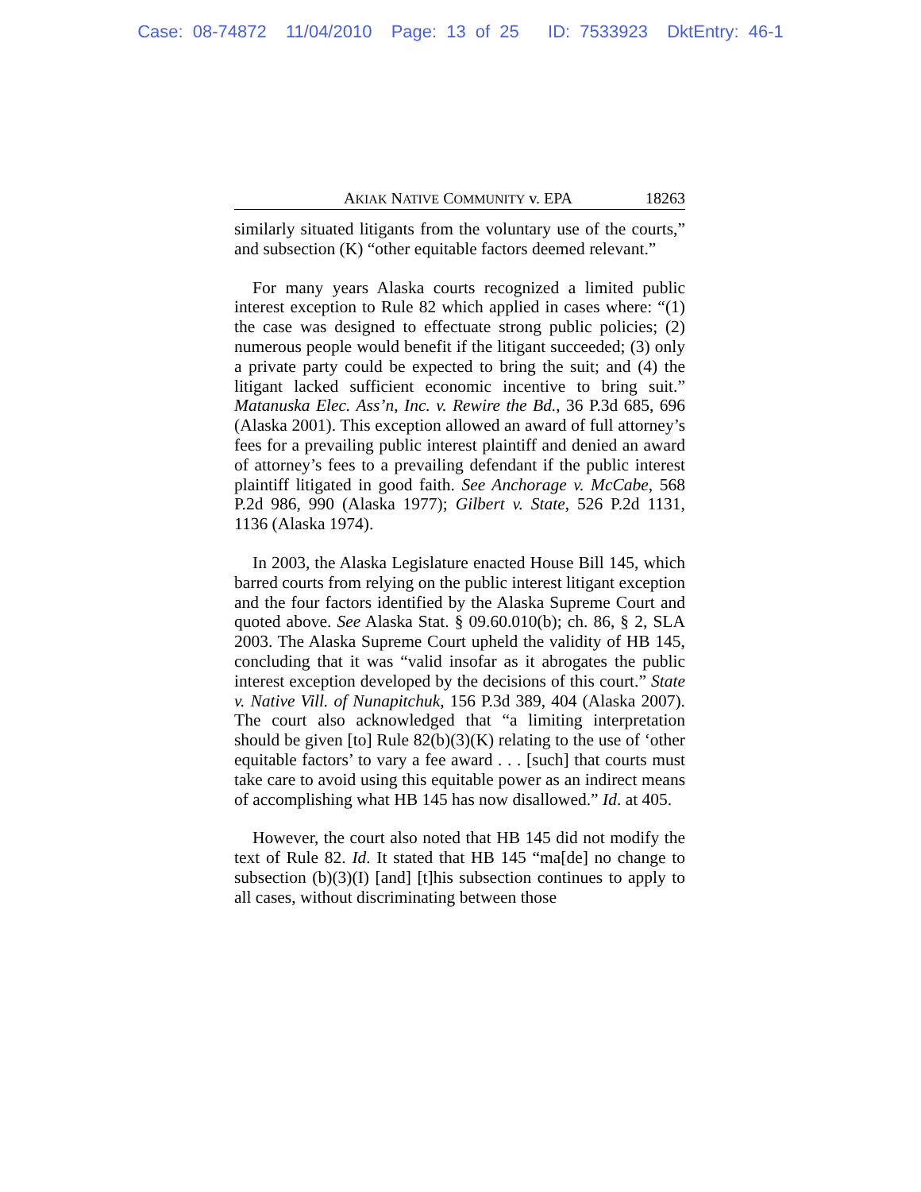Case: 08-74872 11/04/2010 Page: 13 of 25 ID: 7533923 DktEntry: 46-1
AKIAK NATIVE COMMUNITY v. EPA 18263
similarly situated litigants from the voluntary use of the courts,” and subsection (K) “other equitable factors deemed relevant.”
For many years Alaska courts recognized a limited public interest exception to Rule 82 which applied in cases where: “(1) the case was designed to effectuate strong public policies; (2) numerous people would benefit if the litigant succeeded; (3) only a private party could be expected to bring the suit; and (4) the litigant lacked sufficient economic incentive to bring suit.” Matanuska Elec. Ass’n, Inc. v. Rewire the Bd., 36 P.3d 685, 696 (Alaska 2001). This exception allowed an award of full attorney’s fees for a prevailing public interest plaintiff and denied an award of attorney’s fees to a prevailing defendant if the public interest plaintiff litigated in good faith. See Anchorage v. McCabe, 568 P.2d 986, 990 (Alaska 1977); Gilbert v. State, 526 P.2d 1131, 1136 (Alaska 1974).
In 2003, the Alaska Legislature enacted House Bill 145, which barred courts from relying on the public interest litigant exception and the four factors identified by the Alaska Supreme Court and quoted above. See Alaska Stat. § 09.60.010(b); ch. 86, § 2, SLA 2003. The Alaska Supreme Court upheld the validity of HB 145, concluding that it was “valid insofar as it abrogates the public interest exception developed by the decisions of this court.” State v. Native Vill. of Nunapitchuk, 156 P.3d 389, 404 (Alaska 2007). The court also acknowledged that “a limiting interpretation should be given [to] Rule 82(b)(3)(K) relating to the use of ‘other equitable factors’ to vary a fee award . . . [such] that courts must take care to avoid using this equitable power as an indirect means of accomplishing what HB 145 has now disallowed.” Id. at 405.
However, the court also noted that HB 145 did not modify the text of Rule 82. Id. It stated that HB 145 “ma[de] no change to subsection (b)(3)(I) [and] [t]his subsection continues to apply to all cases, without discriminating between those